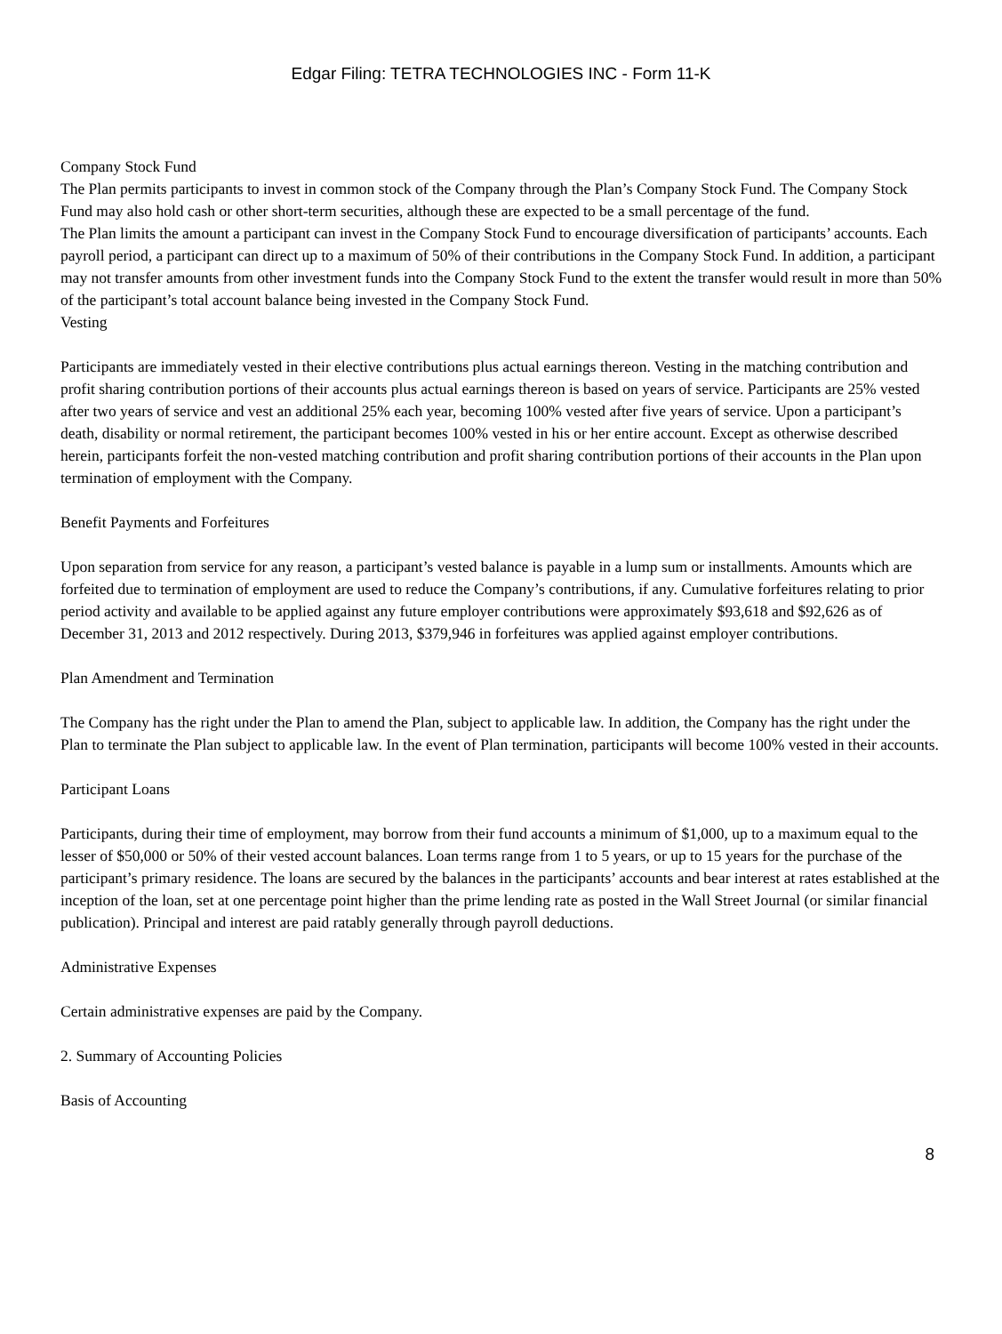Edgar Filing: TETRA TECHNOLOGIES INC - Form 11-K
Company Stock Fund
The Plan permits participants to invest in common stock of the Company through the Plan’s Company Stock Fund. The Company Stock Fund may also hold cash or other short-term securities, although these are expected to be a small percentage of the fund.
The Plan limits the amount a participant can invest in the Company Stock Fund to encourage diversification of participants’ accounts. Each payroll period, a participant can direct up to a maximum of 50% of their contributions in the Company Stock Fund. In addition, a participant may not transfer amounts from other investment funds into the Company Stock Fund to the extent the transfer would result in more than 50% of the participant’s total account balance being invested in the Company Stock Fund.
Vesting
Participants are immediately vested in their elective contributions plus actual earnings thereon. Vesting in the matching contribution and profit sharing contribution portions of their accounts plus actual earnings thereon is based on years of service. Participants are 25% vested after two years of service and vest an additional 25% each year, becoming 100% vested after five years of service. Upon a participant’s death, disability or normal retirement, the participant becomes 100% vested in his or her entire account. Except as otherwise described herein, participants forfeit the non-vested matching contribution and profit sharing contribution portions of their accounts in the Plan upon termination of employment with the Company.
Benefit Payments and Forfeitures
Upon separation from service for any reason, a participant’s vested balance is payable in a lump sum or installments. Amounts which are forfeited due to termination of employment are used to reduce the Company’s contributions, if any. Cumulative forfeitures relating to prior period activity and available to be applied against any future employer contributions were approximately $93,618 and $92,626 as of December 31, 2013 and 2012 respectively. During 2013, $379,946 in forfeitures was applied against employer contributions.
Plan Amendment and Termination
The Company has the right under the Plan to amend the Plan, subject to applicable law. In addition, the Company has the right under the Plan to terminate the Plan subject to applicable law. In the event of Plan termination, participants will become 100% vested in their accounts.
Participant Loans
Participants, during their time of employment, may borrow from their fund accounts a minimum of $1,000, up to a maximum equal to the lesser of $50,000 or 50% of their vested account balances. Loan terms range from 1 to 5 years, or up to 15 years for the purchase of the participant’s primary residence. The loans are secured by the balances in the participants’ accounts and bear interest at rates established at the inception of the loan, set at one percentage point higher than the prime lending rate as posted in the Wall Street Journal (or similar financial publication). Principal and interest are paid ratably generally through payroll deductions.
Administrative Expenses
Certain administrative expenses are paid by the Company.
2. Summary of Accounting Policies
Basis of Accounting
8